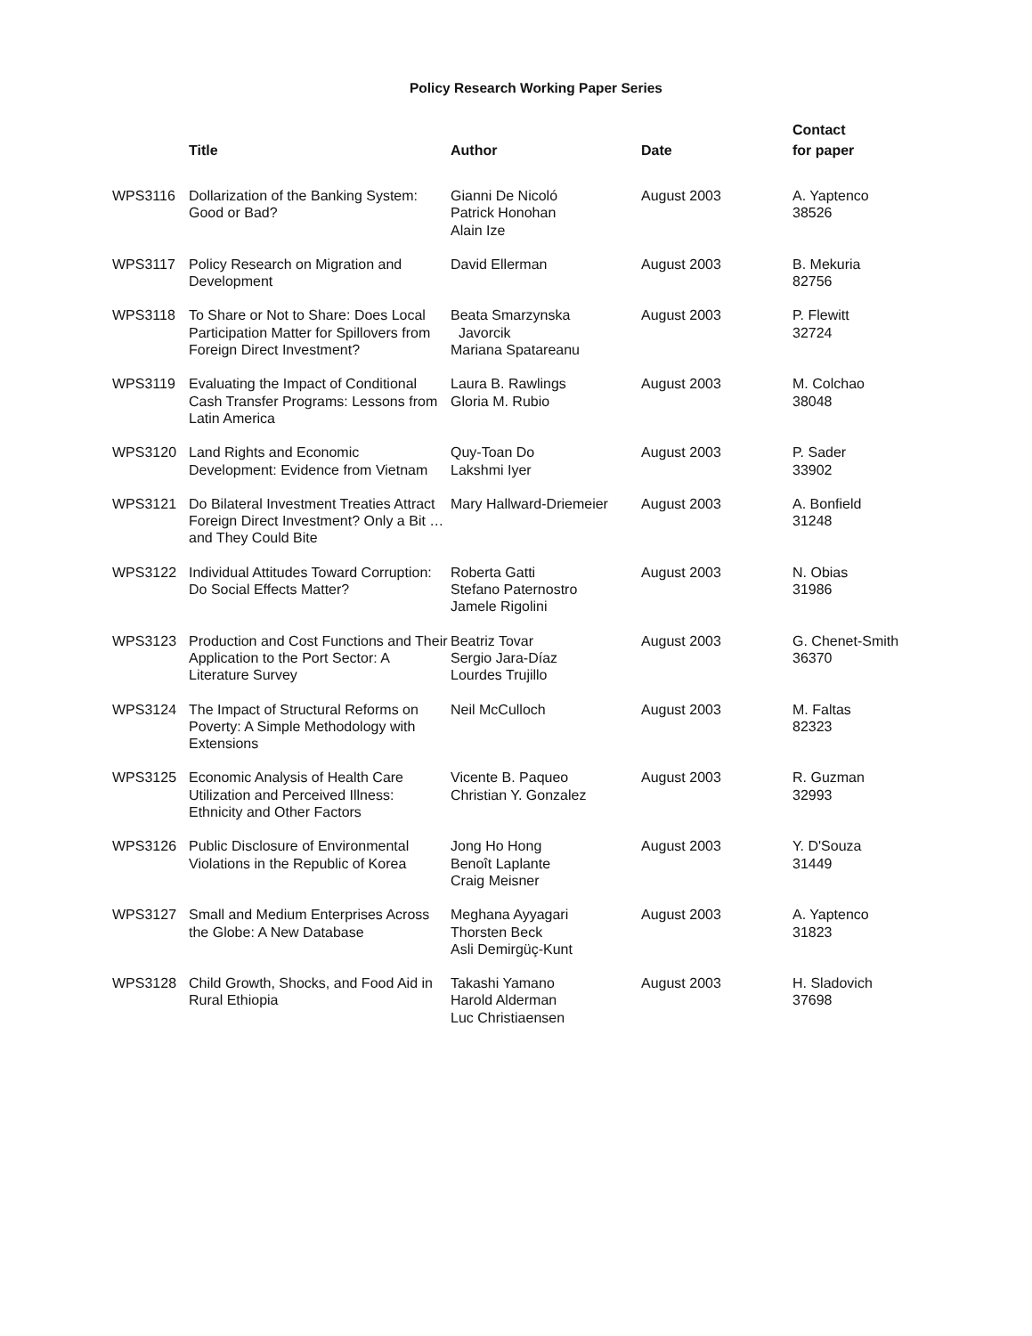Policy Research Working Paper Series
| | Title | Author | Date | Contact for paper |
| --- | --- | --- | --- | --- |
| WPS3116 | Dollarization of the Banking System: Good or Bad? | Gianni De Nicoló Patrick Honohan Alain Ize | August 2003 | A. Yaptenco 38526 |
| WPS3117 | Policy Research on Migration and Development | David Ellerman | August 2003 | B. Mekuria 82756 |
| WPS3118 | To Share or Not to Share: Does Local Participation Matter for Spillovers from Foreign Direct Investment? | Beata Smarzynska Javorcik Mariana Spatareanu | August 2003 | P. Flewitt 32724 |
| WPS3119 | Evaluating the Impact of Conditional Cash Transfer Programs: Lessons from Latin America | Laura B. Rawlings Gloria M. Rubio | August 2003 | M. Colchao 38048 |
| WPS3120 | Land Rights and Economic Development: Evidence from Vietnam | Quy-Toan Do Lakshmi Iyer | August 2003 | P. Sader 33902 |
| WPS3121 | Do Bilateral Investment Treaties Attract Foreign Direct Investment? Only a Bit … and They Could Bite | Mary Hallward-Driemeier | August 2003 | A. Bonfield 31248 |
| WPS3122 | Individual Attitudes Toward Corruption: Do Social Effects Matter? | Roberta Gatti Stefano Paternostro Jamele Rigolini | August 2003 | N. Obias 31986 |
| WPS3123 | Production and Cost Functions and Their Application to the Port Sector: A Literature Survey | Beatriz Tovar Sergio Jara-Díaz Lourdes Trujillo | August 2003 | G. Chenet-Smith 36370 |
| WPS3124 | The Impact of Structural Reforms on Poverty: A Simple Methodology with Extensions | Neil McCulloch | August 2003 | M. Faltas 82323 |
| WPS3125 | Economic Analysis of Health Care Utilization and Perceived Illness: Ethnicity and Other Factors | Vicente B. Paqueo Christian Y. Gonzalez | August 2003 | R. Guzman 32993 |
| WPS3126 | Public Disclosure of Environmental Violations in the Republic of Korea | Jong Ho Hong Benoît Laplante Craig Meisner | August 2003 | Y. D'Souza 31449 |
| WPS3127 | Small and Medium Enterprises Across the Globe: A New Database | Meghana Ayyagari Thorsten Beck Asli Demirgüç-Kunt | August 2003 | A. Yaptenco 31823 |
| WPS3128 | Child Growth, Shocks, and Food Aid in Rural Ethiopia | Takashi Yamano Harold Alderman Luc Christiaensen | August 2003 | H. Sladovich 37698 |